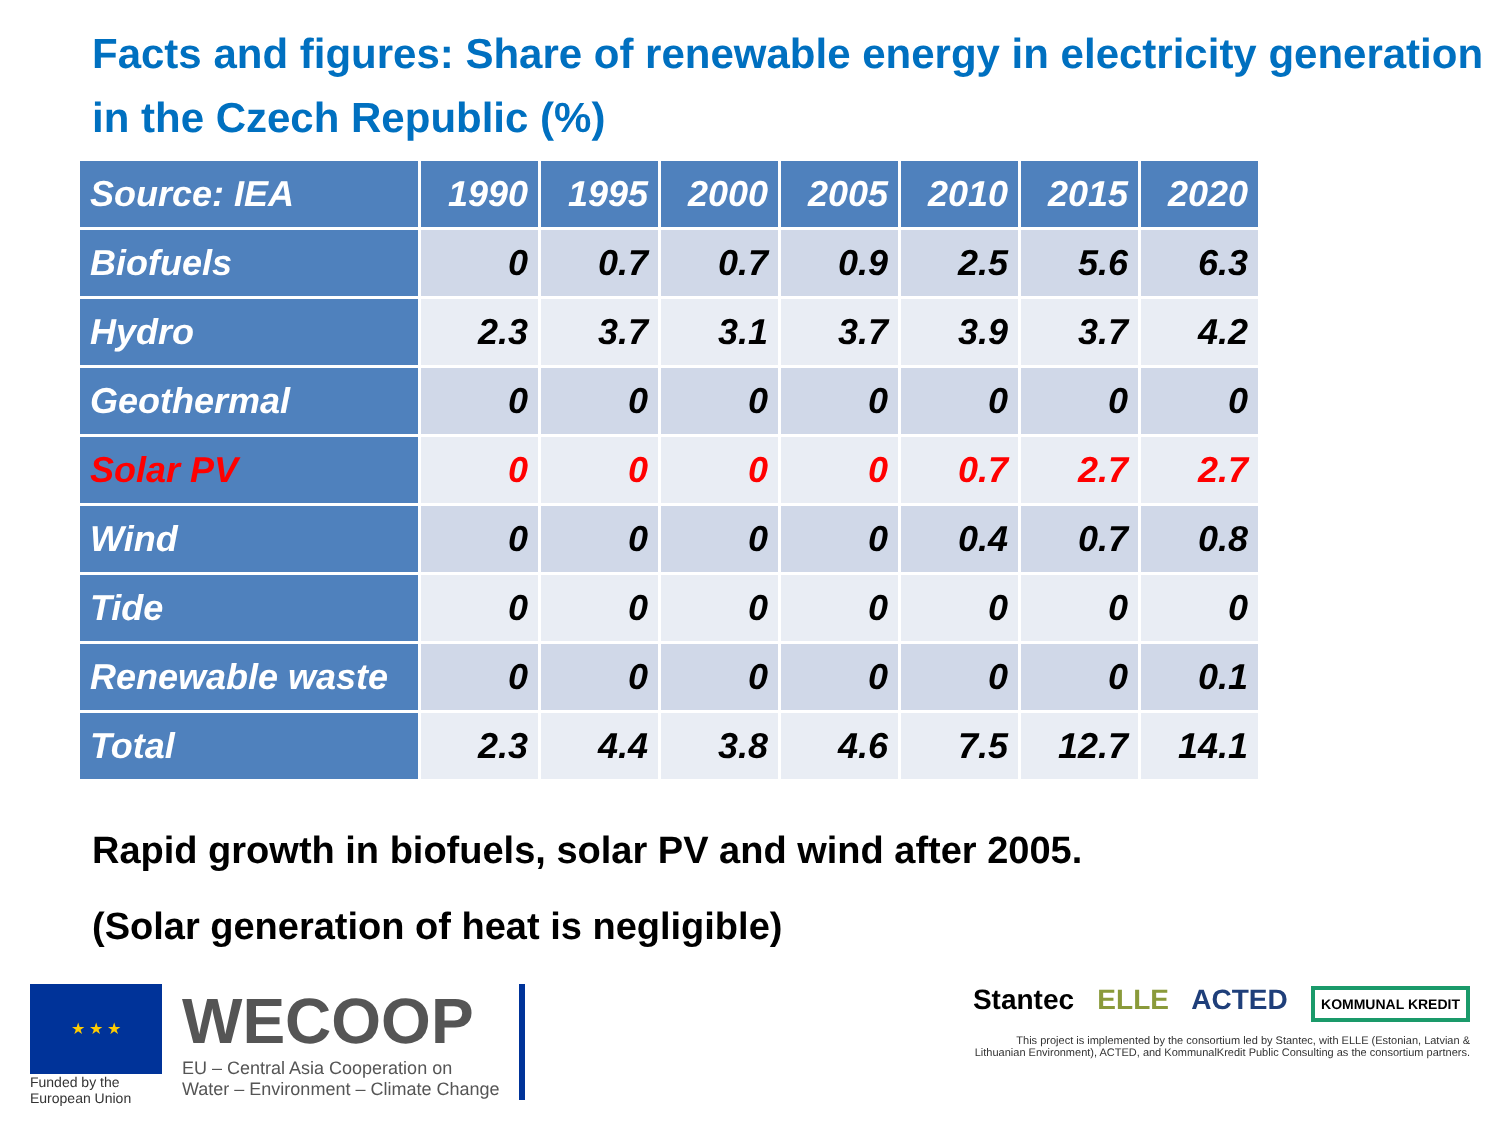Facts and figures: Share of renewable energy in electricity generation in the Czech Republic (%)
| Source: IEA | 1990 | 1995 | 2000 | 2005 | 2010 | 2015 | 2020 |
| --- | --- | --- | --- | --- | --- | --- | --- |
| Biofuels | 0 | 0.7 | 0.7 | 0.9 | 2.5 | 5.6 | 6.3 |
| Hydro | 2.3 | 3.7 | 3.1 | 3.7 | 3.9 | 3.7 | 4.2 |
| Geothermal | 0 | 0 | 0 | 0 | 0 | 0 | 0 |
| Solar PV | 0 | 0 | 0 | 0 | 0.7 | 2.7 | 2.7 |
| Wind | 0 | 0 | 0 | 0 | 0.4 | 0.7 | 0.8 |
| Tide | 0 | 0 | 0 | 0 | 0 | 0 | 0 |
| Renewable waste | 0 | 0 | 0 | 0 | 0 | 0 | 0.1 |
| Total | 2.3 | 4.4 | 3.8 | 4.6 | 7.5 | 12.7 | 14.1 |
Rapid growth in biofuels, solar PV and wind after 2005.
(Solar generation of heat is negligible)
★ ★ ★
Funded by the
European Union
WECOOP
EU – Central Asia Cooperation on
Water – Environment – Climate Change
Stantec ELLE ACTED KOMMUNAL KREDIT
This project is implemented by the consortium led by Stantec, with ELLE (Estonian, Latvian &
Lithuanian Environment), ACTED, and KommunalKredit Public Consulting as the consortium partners.